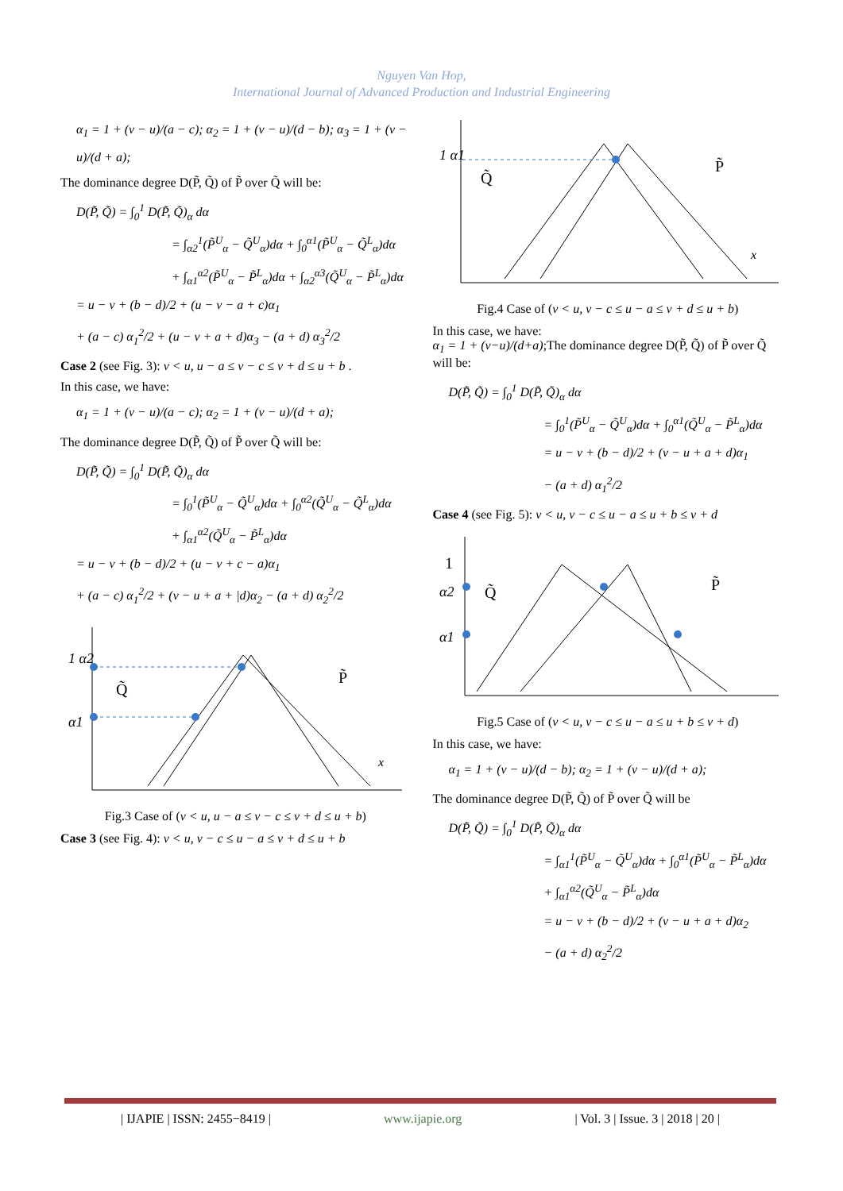Nguyen Van Hop,
International Journal of Advanced Production and Industrial Engineering
α<sub>1</sub> = 1 + (v − u)/(a − c); α<sub>2</sub> = 1 + (v − u)/(d − b); α<sub>3</sub> = 1 + (v − u)/(d + a);
The dominance degree D(P̃, Q̃) of P̃ over Q̃ will be:
D(P̃, Q̃) = ∫<sub>0</sub><sup>1</sup> D(P̃, Q̃)<sub>α</sub> dα
= ∫<sub>α2</sub><sup>1</sup>(P̃<sup>U</sup><sub>α</sub> − Q̃<sup>U</sup><sub>α</sub>)dα + ∫<sub>0</sub><sup>α1</sup>(P̃<sup>U</sup><sub>α</sub> − Q̃<sup>L</sup><sub>α</sub>)dα
+ ∫<sub>α1</sub><sup>α2</sup>(P̃<sup>U</sup><sub>α</sub> − P̃<sup>L</sup><sub>α</sub>)dα + ∫<sub>α2</sub><sup>α3</sup>(Q̃<sup>U</sup><sub>α</sub> − P̃<sup>L</sup><sub>α</sub>)dα
= u − v + (b − d)/2 + (u − v − a + c)α<sub>1</sub>
+ (a − c) α<sub>1</sub><sup>2</sup>/2 + (u − v + a + d)α<sub>3</sub> − (a + d) α<sub>3</sub><sup>2</sup>/2
Case 2 (see Fig. 3): v < u, u − a ≤ v − c ≤ v + d ≤ u + b .
In this case, we have:
α<sub>1</sub> = 1 + (v − u)/(a − c); α<sub>2</sub> = 1 + (v − u)/(d + a);
The dominance degree D(P̃, Q̃) of P̃ over Q̃ will be:
D(P̃, Q̃) = ∫<sub>0</sub><sup>1</sup> D(P̃, Q̃)<sub>α</sub> dα
= ∫<sub>0</sub><sup>1</sup>(P̃<sup>U</sup><sub>α</sub> − Q̃<sup>U</sup><sub>α</sub>)dα + ∫<sub>0</sub><sup>α2</sup>(Q̃<sup>U</sup><sub>α</sub> − Q̃<sup>L</sup><sub>α</sub>)dα
+ ∫<sub>α1</sub><sup>α2</sup>(Q̃<sup>U</sup><sub>α</sub> − P̃<sup>L</sup><sub>α</sub>)dα
= u − v + (b − d)/2 + (u − v + c − a)α<sub>1</sub>
+ (a − c) α<sub>1</sub><sup>2</sup>/2 + (v − u + a + |d)α<sub>2</sub> − (a + d) α<sub>2</sub><sup>2</sup>/2
1 α2
α1
Q̃
P̃
x
Fig.3 Case of (v < u, u − a ≤ v − c ≤ v + d ≤ u + b)
Case 3 (see Fig. 4): v < u, v − c ≤ u − a ≤ v + d ≤ u + b
1 α1
Q̃
P̃
x
Fig.4 Case of (v < u, v − c ≤ u − a ≤ v + d ≤ u + b)
In this case, we have:
α<sub>1</sub> = 1 + (v−u)/(d+a);The dominance degree D(P̃, Q̃) of P̃ over Q̃ will be:
D(P̃, Q̃) = ∫<sub>0</sub><sup>1</sup> D(P̃, Q̃)<sub>α</sub> dα
= ∫<sub>0</sub><sup>1</sup>(P̃<sup>U</sup><sub>α</sub> − Q̃<sup>U</sup><sub>α</sub>)dα + ∫<sub>0</sub><sup>α1</sup>(Q̃<sup>U</sup><sub>α</sub> − P̃<sup>L</sup><sub>α</sub>)dα
= u − v + (b − d)/2 + (v − u + a + d)α<sub>1</sub>
− (a + d) α<sub>1</sub><sup>2</sup>/2
Case 4 (see Fig. 5): v < u, v − c ≤ u − a ≤ u + b ≤ v + d
1
α2
α1
Q̃
P̃
Fig.5 Case of (v < u, v − c ≤ u − a ≤ u + b ≤ v + d)
In this case, we have:
α<sub>1</sub> = 1 + (v − u)/(d − b); α<sub>2</sub> = 1 + (v − u)/(d + a);
The dominance degree D(P̃, Q̃) of P̃ over Q̃ will be
D(P̃, Q̃) = ∫<sub>0</sub><sup>1</sup> D(P̃, Q̃)<sub>α</sub> dα
= ∫<sub>α1</sub><sup>1</sup>(P̃<sup>U</sup><sub>α</sub> − Q̃<sup>U</sup><sub>α</sub>)dα + ∫<sub>0</sub><sup>α1</sup>(P̃<sup>U</sup><sub>α</sub> − P̃<sup>L</sup><sub>α</sub>)dα
+ ∫<sub>α1</sub><sup>α2</sup>(Q̃<sup>U</sup><sub>α</sub> − P̃<sup>L</sup><sub>α</sub>)dα
= u − v + (b − d)/2 + (v − u + a + d)α<sub>2</sub>
− (a + d) α<sub>2</sub><sup>2</sup>/2
| IJAPIE | ISSN: 2455−8419 | www.ijapie.org | Vol. 3 | Issue. 3 | 2018 | 20 |